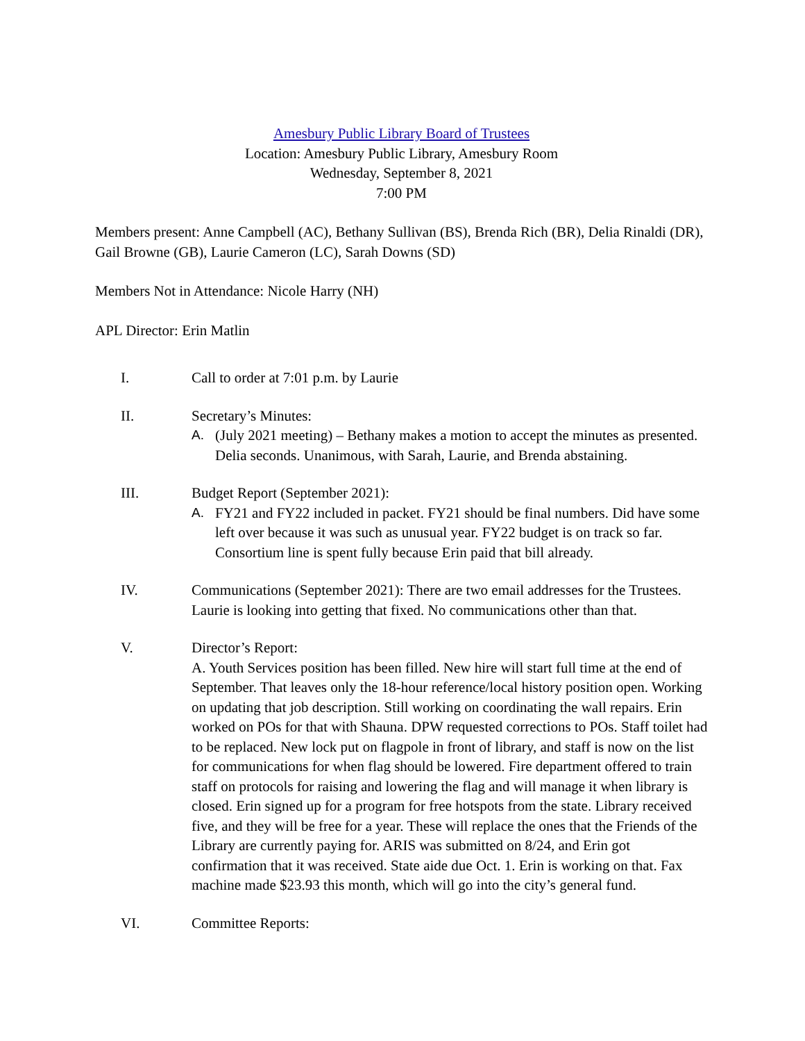Amesbury Public Library Board of Trustees
Location: Amesbury Public Library, Amesbury Room
Wednesday, September 8, 2021
7:00 PM
Members present: Anne Campbell (AC), Bethany Sullivan (BS), Brenda Rich (BR), Delia Rinaldi (DR), Gail Browne (GB), Laurie Cameron (LC), Sarah Downs (SD)
Members Not in Attendance: Nicole Harry (NH)
APL Director: Erin Matlin
I. Call to order at 7:01 p.m. by Laurie
II. Secretary’s Minutes:
A. (July 2021 meeting) – Bethany makes a motion to accept the minutes as presented. Delia seconds. Unanimous, with Sarah, Laurie, and Brenda abstaining.
III. Budget Report (September 2021):
A. FY21 and FY22 included in packet. FY21 should be final numbers. Did have some left over because it was such as unusual year. FY22 budget is on track so far. Consortium line is spent fully because Erin paid that bill already.
IV. Communications (September 2021): There are two email addresses for the Trustees. Laurie is looking into getting that fixed. No communications other than that.
V. Director’s Report:
A. Youth Services position has been filled. New hire will start full time at the end of September. That leaves only the 18-hour reference/local history position open. Working on updating that job description. Still working on coordinating the wall repairs. Erin worked on POs for that with Shauna. DPW requested corrections to POs. Staff toilet had to be replaced. New lock put on flagpole in front of library, and staff is now on the list for communications for when flag should be lowered. Fire department offered to train staff on protocols for raising and lowering the flag and will manage it when library is closed. Erin signed up for a program for free hotspots from the state. Library received five, and they will be free for a year. These will replace the ones that the Friends of the Library are currently paying for. ARIS was submitted on 8/24, and Erin got confirmation that it was received. State aide due Oct. 1. Erin is working on that. Fax machine made $23.93 this month, which will go into the city’s general fund.
VI. Committee Reports: